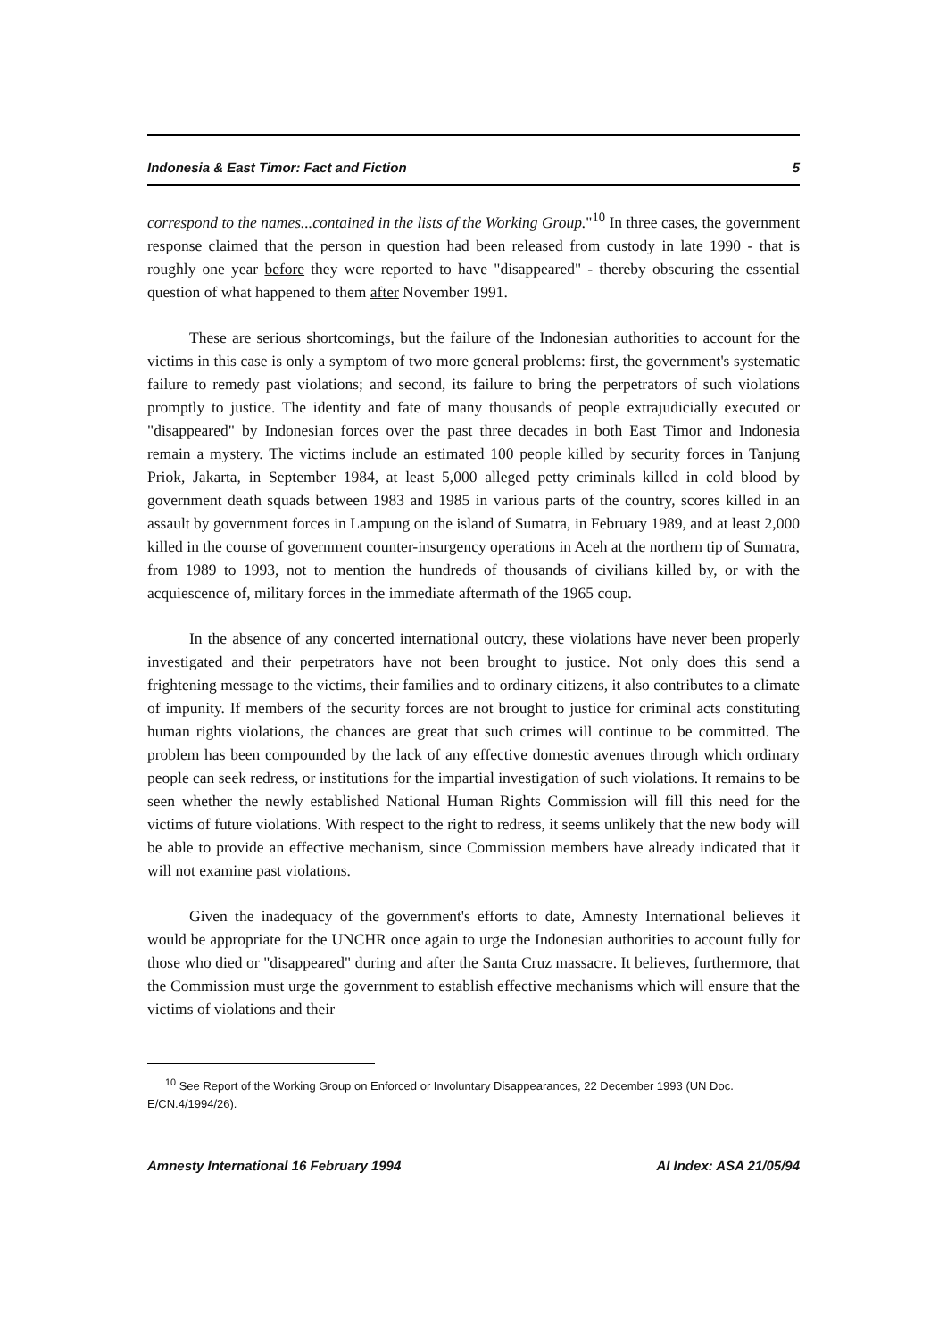Indonesia & East Timor: Fact and Fiction 5
correspond to the names...contained in the lists of the Working Group."<sup>10</sup> In three cases, the government response claimed that the person in question had been released from custody in late 1990 - that is roughly one year before they were reported to have "disappeared" - thereby obscuring the essential question of what happened to them after November 1991.
These are serious shortcomings, but the failure of the Indonesian authorities to account for the victims in this case is only a symptom of two more general problems: first, the government's systematic failure to remedy past violations; and second, its failure to bring the perpetrators of such violations promptly to justice. The identity and fate of many thousands of people extrajudicially executed or "disappeared" by Indonesian forces over the past three decades in both East Timor and Indonesia remain a mystery. The victims include an estimated 100 people killed by security forces in Tanjung Priok, Jakarta, in September 1984, at least 5,000 alleged petty criminals killed in cold blood by government death squads between 1983 and 1985 in various parts of the country, scores killed in an assault by government forces in Lampung on the island of Sumatra, in February 1989, and at least 2,000 killed in the course of government counter-insurgency operations in Aceh at the northern tip of Sumatra, from 1989 to 1993, not to mention the hundreds of thousands of civilians killed by, or with the acquiescence of, military forces in the immediate aftermath of the 1965 coup.
In the absence of any concerted international outcry, these violations have never been properly investigated and their perpetrators have not been brought to justice. Not only does this send a frightening message to the victims, their families and to ordinary citizens, it also contributes to a climate of impunity. If members of the security forces are not brought to justice for criminal acts constituting human rights violations, the chances are great that such crimes will continue to be committed. The problem has been compounded by the lack of any effective domestic avenues through which ordinary people can seek redress, or institutions for the impartial investigation of such violations. It remains to be seen whether the newly established National Human Rights Commission will fill this need for the victims of future violations. With respect to the right to redress, it seems unlikely that the new body will be able to provide an effective mechanism, since Commission members have already indicated that it will not examine past violations.
Given the inadequacy of the government's efforts to date, Amnesty International believes it would be appropriate for the UNCHR once again to urge the Indonesian authorities to account fully for those who died or "disappeared" during and after the Santa Cruz massacre. It believes, furthermore, that the Commission must urge the government to establish effective mechanisms which will ensure that the victims of violations and their
<sup>10</sup> See Report of the Working Group on Enforced or Involuntary Disappearances, 22 December 1993 (UN Doc. E/CN.4/1994/26).
Amnesty International 16 February 1994 AI Index: ASA 21/05/94